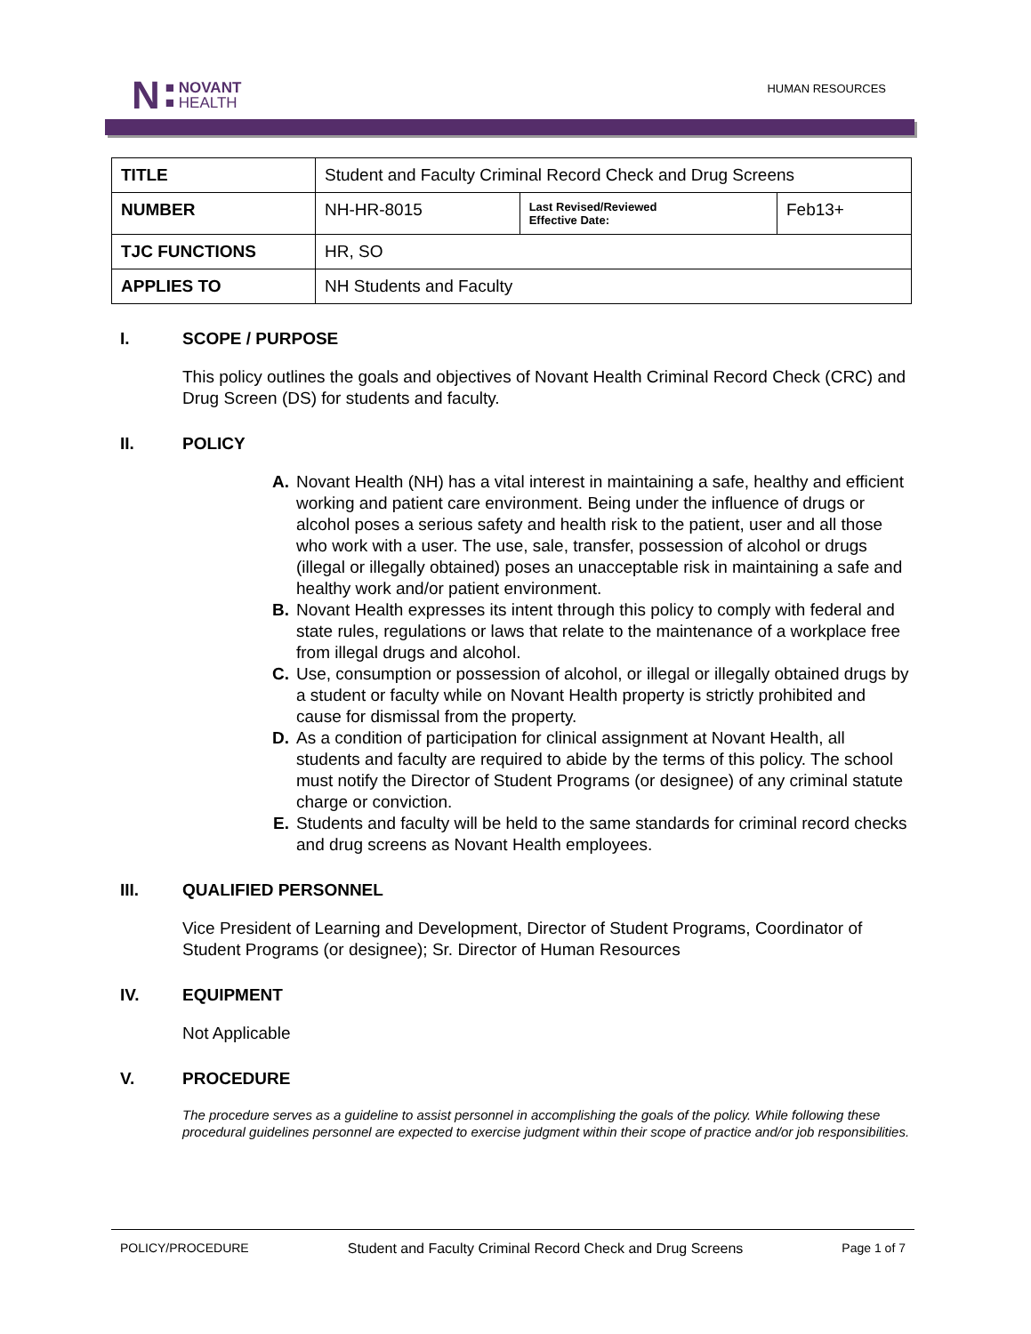N
■ NOVANT
■ HEALTH
HUMAN RESOURCES
| TITLE | Student and Faculty Criminal Record Check and Drug Screens | | |
| NUMBER | NH-HR-8015 | Last Revised/Reviewed Effective Date: | Feb13+ |
| TJC FUNCTIONS | HR, SO | | |
| APPLIES TO | NH Students and Faculty | | |
I. SCOPE / PURPOSE
This policy outlines the goals and objectives of Novant Health Criminal Record Check (CRC) and Drug Screen (DS) for students and faculty.
II. POLICY
A. Novant Health (NH) has a vital interest in maintaining a safe, healthy and efficient working and patient care environment. Being under the influence of drugs or alcohol poses a serious safety and health risk to the patient, user and all those who work with a user. The use, sale, transfer, possession of alcohol or drugs (illegal or illegally obtained) poses an unacceptable risk in maintaining a safe and healthy work and/or patient environment.
B. Novant Health expresses its intent through this policy to comply with federal and state rules, regulations or laws that relate to the maintenance of a workplace free from illegal drugs and alcohol.
C. Use, consumption or possession of alcohol, or illegal or illegally obtained drugs by a student or faculty while on Novant Health property is strictly prohibited and cause for dismissal from the property.
D. As a condition of participation for clinical assignment at Novant Health, all students and faculty are required to abide by the terms of this policy. The school must notify the Director of Student Programs (or designee) of any criminal statute charge or conviction.
E. Students and faculty will be held to the same standards for criminal record checks and drug screens as Novant Health employees.
III. QUALIFIED PERSONNEL
Vice President of Learning and Development, Director of Student Programs, Coordinator of Student Programs (or designee); Sr. Director of Human Resources
IV. EQUIPMENT
Not Applicable
V. PROCEDURE
The procedure serves as a guideline to assist personnel in accomplishing the goals of the policy. While following these procedural guidelines personnel are expected to exercise judgment within their scope of practice and/or job responsibilities.
POLICY/PROCEDURE Student and Faculty Criminal Record Check and Drug Screens Page 1 of 7